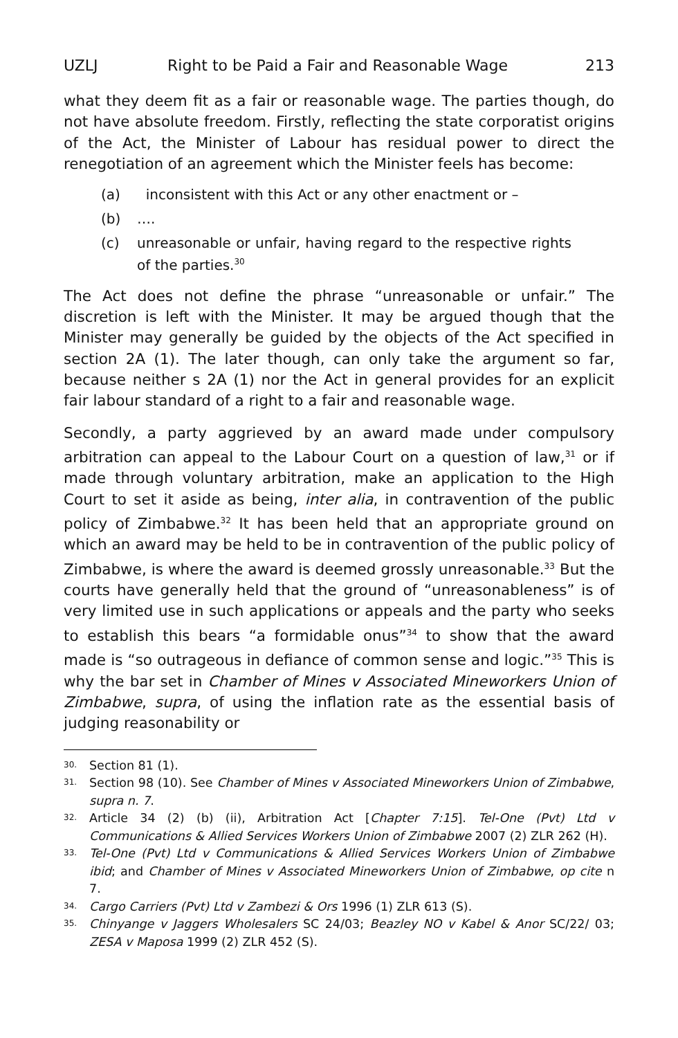UZLJ Right to be Paid a Fair and Reasonable Wage 213
what they deem fit as a fair or reasonable wage. The parties though, do not have absolute freedom. Firstly, reflecting the state corporatist origins of the Act, the Minister of Labour has residual power to direct the renegotiation of an agreement which the Minister feels has become:
(a) inconsistent with this Act or any other enactment or –
(b) ….
(c) unreasonable or unfair, having regard to the respective rights of the parties.<sup>30</sup>
The Act does not define the phrase “unreasonable or unfair.” The discretion is left with the Minister. It may be argued though that the Minister may generally be guided by the objects of the Act specified in section 2A (1). The later though, can only take the argument so far, because neither s 2A (1) nor the Act in general provides for an explicit fair labour standard of a right to a fair and reasonable wage.
Secondly, a party aggrieved by an award made under compulsory arbitration can appeal to the Labour Court on a question of law,<sup>31</sup> or if made through voluntary arbitration, make an application to the High Court to set it aside as being, inter alia, in contravention of the public policy of Zimbabwe.<sup>32</sup> It has been held that an appropriate ground on which an award may be held to be in contravention of the public policy of Zimbabwe, is where the award is deemed grossly unreasonable.<sup>33</sup> But the courts have generally held that the ground of “unreasonableness” is of very limited use in such applications or appeals and the party who seeks to establish this bears “a formidable onus”<sup>34</sup> to show that the award made is “so outrageous in defiance of common sense and logic.”<sup>35</sup> This is why the bar set in Chamber of Mines v Associated Mineworkers Union of Zimbabwe, supra, of using the inflation rate as the essential basis of judging reasonability or
30. Section 81 (1).
31. Section 98 (10). See Chamber of Mines v Associated Mineworkers Union of Zimbabwe, supra n. 7.
32. Article 34 (2) (b) (ii), Arbitration Act [Chapter 7:15]. Tel-One (Pvt) Ltd v Communications & Allied Services Workers Union of Zimbabwe 2007 (2) ZLR 262 (H).
33. Tel-One (Pvt) Ltd v Communications & Allied Services Workers Union of Zimbabwe ibid; and Chamber of Mines v Associated Mineworkers Union of Zimbabwe, op cite n 7.
34. Cargo Carriers (Pvt) Ltd v Zambezi & Ors 1996 (1) ZLR 613 (S).
35. Chinyange v Jaggers Wholesalers SC 24/03; Beazley NO v Kabel & Anor SC/22/ 03; ZESA v Maposa 1999 (2) ZLR 452 (S).